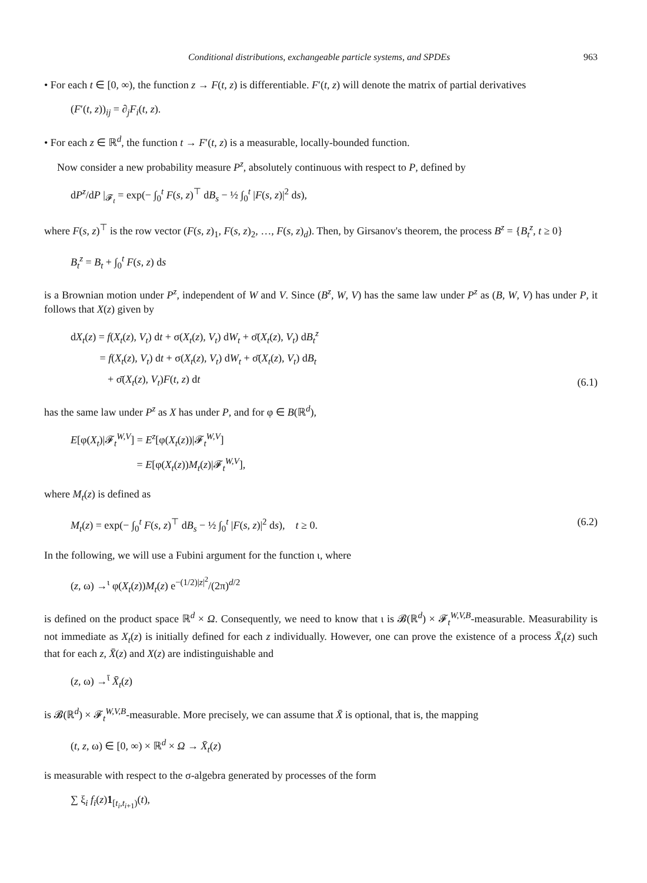Conditional distributions, exchangeable particle systems, and SPDEs 963
• For each t ∈ [0, ∞), the function z → F(t, z) is differentiable. F′(t, z) will denote the matrix of partial derivatives
(F′(t, z))<sub>ij</sub> = ∂<sub>j</sub>F<sub>i</sub>(t, z).
• For each z ∈ ℝ<sup>d</sup>, the function t → F′(t, z) is a measurable, locally-bounded function.
Now consider a new probability measure P<sup>z</sup>, absolutely continuous with respect to P, defined by
dP<sup>z</sup>/dP |<sub>𝓕<sub>t</sub></sub> = exp(− ∫<sub>0</sub><sup>t</sup> F(s, z)<sup>⊤</sup> dB<sub>s</sub> − ½ ∫<sub>0</sub><sup>t</sup> |F(s, z)|<sup>2</sup> ds),
where F(s, z)<sup>⊤</sup> is the row vector (F(s, z)<sub>1</sub>, F(s, z)<sub>2</sub>, …, F(s, z)<sub>d</sub>). Then, by Girsanov's theorem, the process B<sup>z</sup> = {B<sub>t</sub><sup>z</sup>, t ≥ 0}
B<sub>t</sub><sup>z</sup> = B<sub>t</sub> + ∫<sub>0</sub><sup>t</sup> F(s, z) ds
is a Brownian motion under P<sup>z</sup>, independent of W and V. Since (B<sup>z</sup>, W, V) has the same law under P<sup>z</sup> as (B, W, V) has under P, it follows that X(z) given by
dX<sub>t</sub>(z) = f(X<sub>t</sub>(z), V<sub>t</sub>) dt + σ(X<sub>t</sub>(z), V<sub>t</sub>) dW<sub>t</sub> + σ̄(X<sub>t</sub>(z), V<sub>t</sub>) dB<sub>t</sub><sup>z</sup>
= f(X<sub>t</sub>(z), V<sub>t</sub>) dt + σ(X<sub>t</sub>(z), V<sub>t</sub>) dW<sub>t</sub> + σ̄(X<sub>t</sub>(z), V<sub>t</sub>) dB<sub>t</sub>
+ σ̄(X<sub>t</sub>(z), V<sub>t</sub>)F(t, z) dt (6.1)
has the same law under P<sup>z</sup> as X has under P, and for φ ∈ B(ℝ<sup>d</sup>),
E[φ(X<sub>t</sub>)|𝓕<sub>t</sub><sup>W,V</sup>] = E<sup>z</sup>[φ(X<sub>t</sub>(z))|𝓕<sub>t</sub><sup>W,V</sup>]
= E[φ(X<sub>t</sub>(z))M<sub>t</sub>(z)|𝓕<sub>t</sub><sup>W,V</sup>],
where M<sub>t</sub>(z) is defined as
M<sub>t</sub>(z) = exp(− ∫<sub>0</sub><sup>t</sup> F(s, z)<sup>⊤</sup> dB<sub>s</sub> − ½ ∫<sub>0</sub><sup>t</sup> |F(s, z)|<sup>2</sup> ds), t ≥ 0. (6.2)
In the following, we will use a Fubini argument for the function ι, where
(z, ω) →<sup>ι</sup> φ(X<sub>t</sub>(z))M<sub>t</sub>(z) e<sup>−(1/2)|z|<sup>2</sup></sup>/(2π)<sup>d/2</sup>
is defined on the product space ℝ<sup>d</sup> × Ω. Consequently, we need to know that ι is 𝓑(ℝ<sup>d</sup>) × 𝓕<sub>t</sub><sup>W,V,B</sup>-measurable. Measurability is not immediate as X<sub>t</sub>(z) is initially defined for each z individually. However, one can prove the existence of a process X̄<sub>t</sub>(z) such that for each z, X̄(z) and X(z) are indistinguishable and
(z, ω) →<sup>ῑ</sup> X̄<sub>t</sub>(z)
is 𝓑(ℝ<sup>d</sup>) × 𝓕<sub>t</sub><sup>W,V,B</sup>-measurable. More precisely, we can assume that X̄ is optional, that is, the mapping
(t, z, ω) ∈ [0, ∞) × ℝ<sup>d</sup> × Ω → X̄<sub>t</sub>(z)
is measurable with respect to the σ-algebra generated by processes of the form
∑ ξ<sub>i</sub> f<sub>i</sub>(z)1<sub>[t<sub>i</sub>,t<sub>i+1</sub>)</sub>(t),